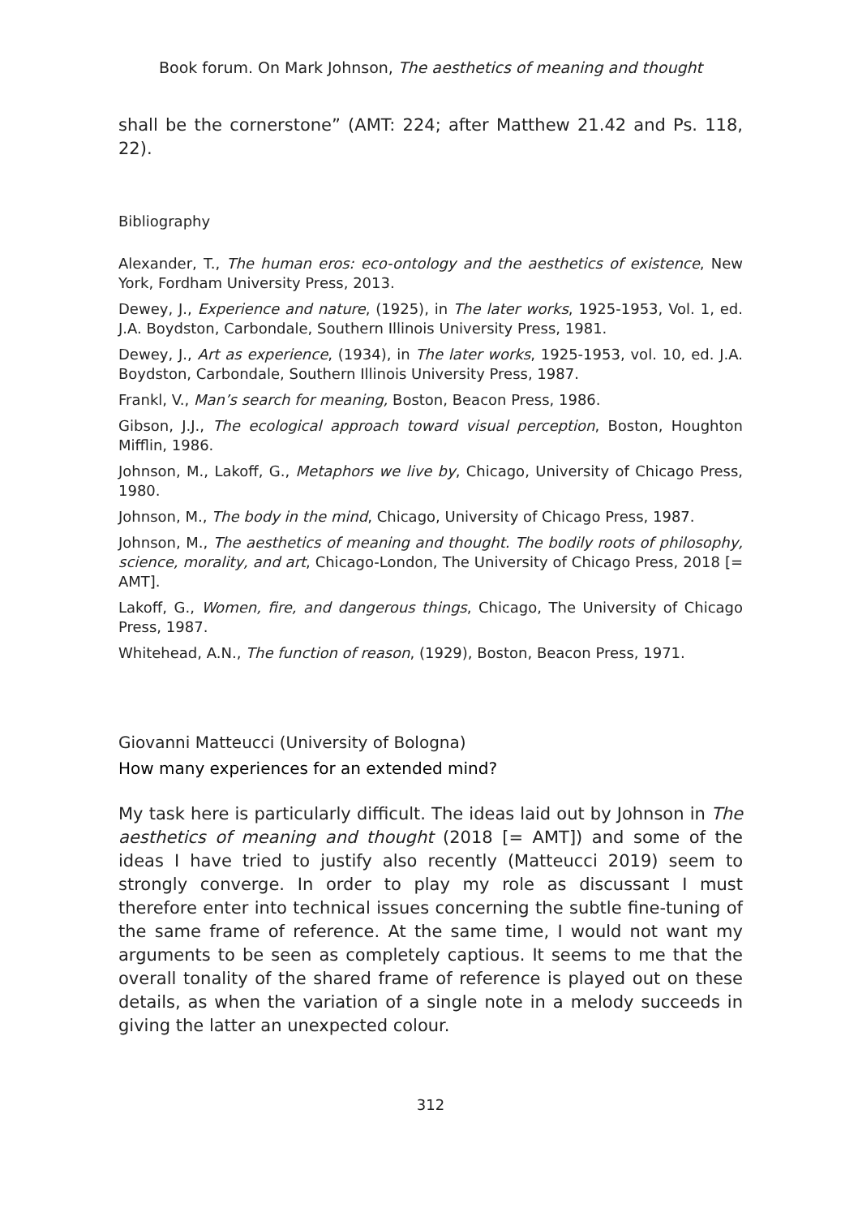Book forum. On Mark Johnson, The aesthetics of meaning and thought
shall be the cornerstone” (AMT: 224; after Matthew 21.42 and Ps. 118, 22).
Bibliography
Alexander, T., The human eros: eco-ontology and the aesthetics of existence, New York, Fordham University Press, 2013.
Dewey, J., Experience and nature, (1925), in The later works, 1925-1953, Vol. 1, ed. J.A. Boydston, Carbondale, Southern Illinois University Press, 1981.
Dewey, J., Art as experience, (1934), in The later works, 1925-1953, vol. 10, ed. J.A. Boydston, Carbondale, Southern Illinois University Press, 1987.
Frankl, V., Man’s search for meaning, Boston, Beacon Press, 1986.
Gibson, J.J., The ecological approach toward visual perception, Boston, Houghton Mifflin, 1986.
Johnson, M., Lakoff, G., Metaphors we live by, Chicago, University of Chicago Press, 1980.
Johnson, M., The body in the mind, Chicago, University of Chicago Press, 1987.
Johnson, M., The aesthetics of meaning and thought. The bodily roots of philosophy, science, morality, and art, Chicago-London, The University of Chicago Press, 2018 [= AMT].
Lakoff, G., Women, fire, and dangerous things, Chicago, The University of Chicago Press, 1987.
Whitehead, A.N., The function of reason, (1929), Boston, Beacon Press, 1971.
Giovanni Matteucci (University of Bologna)
How many experiences for an extended mind?
My task here is particularly difficult. The ideas laid out by Johnson in The aesthetics of meaning and thought (2018 [= AMT]) and some of the ideas I have tried to justify also recently (Matteucci 2019) seem to strongly converge. In order to play my role as discussant I must therefore enter into technical issues concerning the subtle fine-tuning of the same frame of reference. At the same time, I would not want my arguments to be seen as completely captious. It seems to me that the overall tonality of the shared frame of reference is played out on these details, as when the variation of a single note in a melody succeeds in giving the latter an unexpected colour.
312